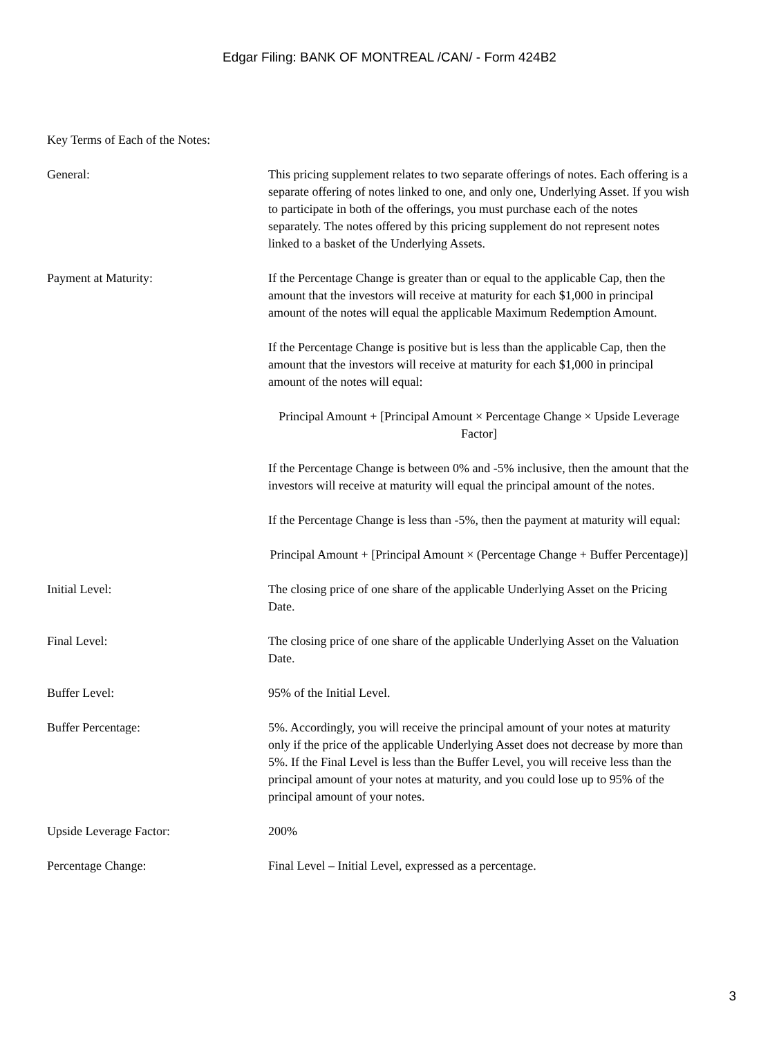Edgar Filing: BANK OF MONTREAL /CAN/ - Form 424B2
Key Terms of Each of the Notes:
General: This pricing supplement relates to two separate offerings of notes. Each offering is a separate offering of notes linked to one, and only one, Underlying Asset. If you wish to participate in both of the offerings, you must purchase each of the notes separately. The notes offered by this pricing supplement do not represent notes linked to a basket of the Underlying Assets.
Payment at Maturity: If the Percentage Change is greater than or equal to the applicable Cap, then the amount that the investors will receive at maturity for each $1,000 in principal amount of the notes will equal the applicable Maximum Redemption Amount.
If the Percentage Change is positive but is less than the applicable Cap, then the amount that the investors will receive at maturity for each $1,000 in principal amount of the notes will equal:
Principal Amount + [Principal Amount × Percentage Change × Upside Leverage Factor]
If the Percentage Change is between 0% and -5% inclusive, then the amount that the investors will receive at maturity will equal the principal amount of the notes.
If the Percentage Change is less than -5%, then the payment at maturity will equal:
Principal Amount + [Principal Amount × (Percentage Change + Buffer Percentage)]
Initial Level: The closing price of one share of the applicable Underlying Asset on the Pricing Date.
Final Level: The closing price of one share of the applicable Underlying Asset on the Valuation Date.
Buffer Level: 95% of the Initial Level.
Buffer Percentage: 5%. Accordingly, you will receive the principal amount of your notes at maturity only if the price of the applicable Underlying Asset does not decrease by more than 5%. If the Final Level is less than the Buffer Level, you will receive less than the principal amount of your notes at maturity, and you could lose up to 95% of the principal amount of your notes.
Upside Leverage Factor: 200%
Percentage Change: Final Level – Initial Level, expressed as a percentage.
3